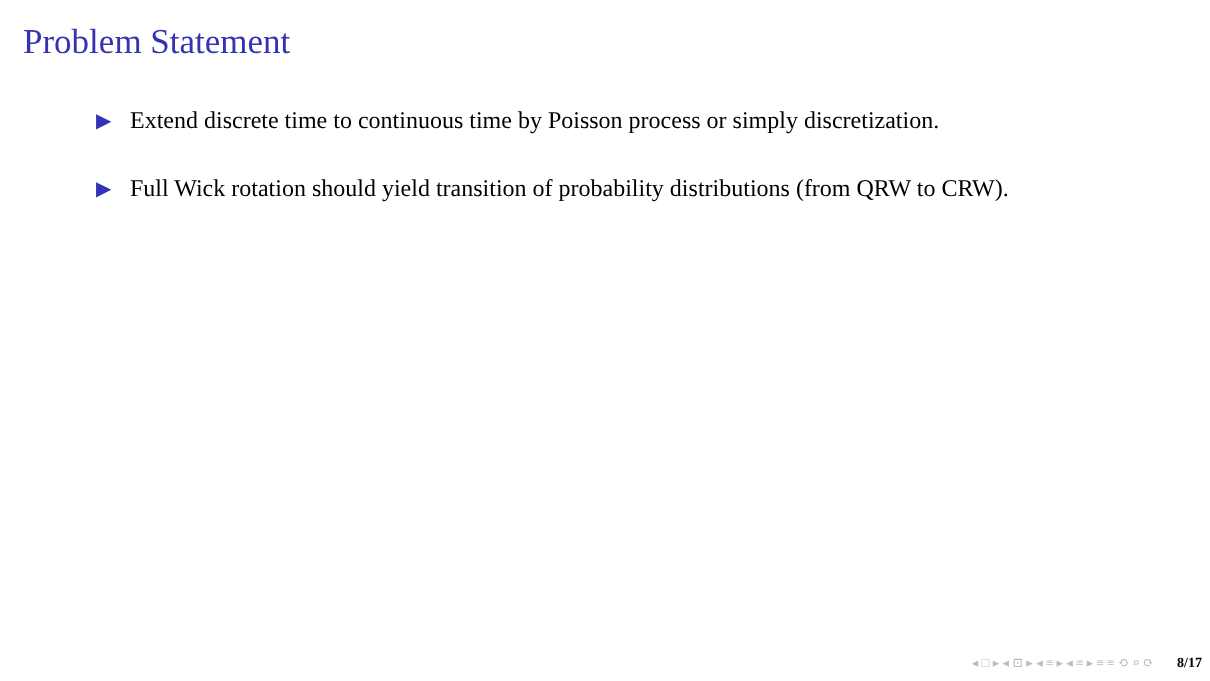Problem Statement
▶ Extend discrete time to continuous time by Poisson process or simply discretization.
▶ Full Wick rotation should yield transition of probability distributions (from QRW to CRW).
◂ □ ▸ ◂ ⊡ ▸ ◂ ≡ ▸ ◂ ≡ ▸ ≡ ≡ ⟲ ⌕ ⟳ 8/17